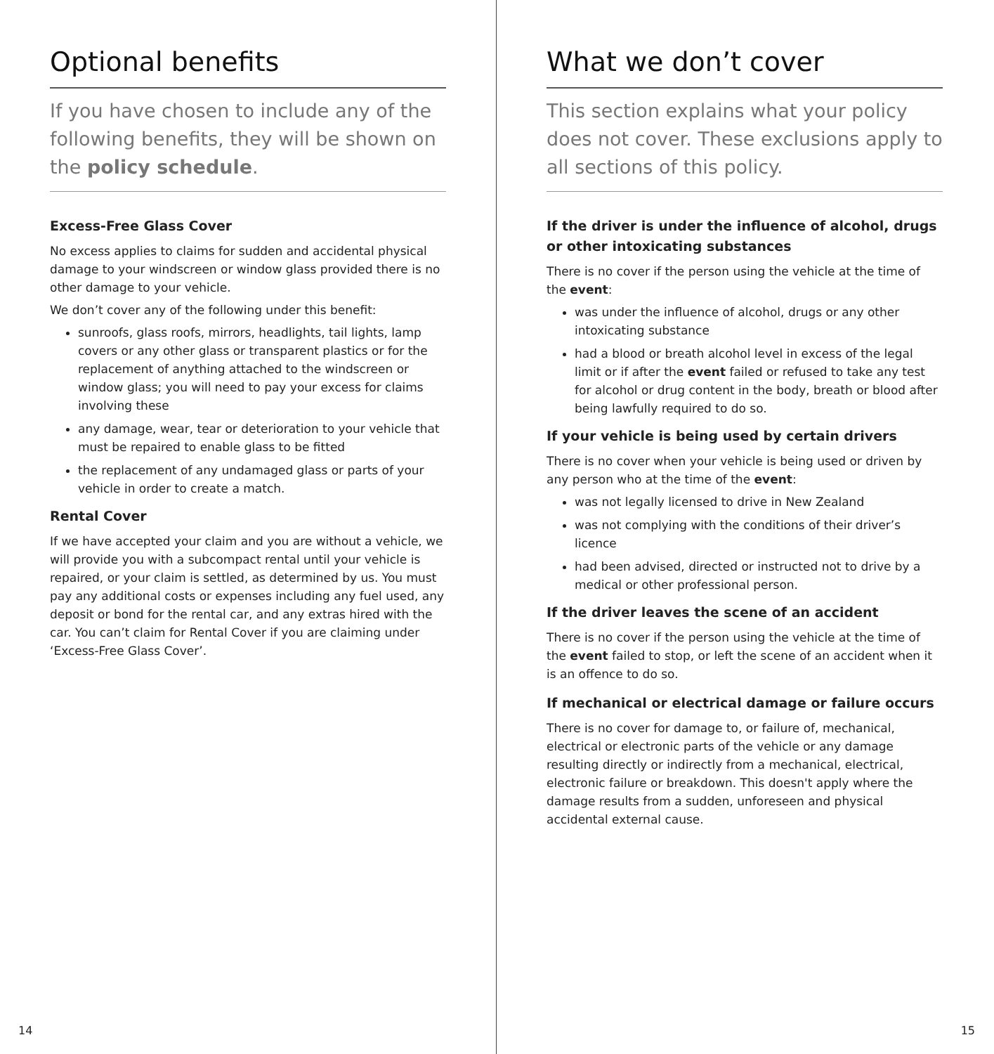Optional benefits
If you have chosen to include any of the following benefits, they will be shown on the policy schedule.
Excess-Free Glass Cover
No excess applies to claims for sudden and accidental physical damage to your windscreen or window glass provided there is no other damage to your vehicle.
We don’t cover any of the following under this benefit:
sunroofs, glass roofs, mirrors, headlights, tail lights, lamp covers or any other glass or transparent plastics or for the replacement of anything attached to the windscreen or window glass; you will need to pay your excess for claims involving these
any damage, wear, tear or deterioration to your vehicle that must be repaired to enable glass to be fitted
the replacement of any undamaged glass or parts of your vehicle in order to create a match.
Rental Cover
If we have accepted your claim and you are without a vehicle, we will provide you with a subcompact rental until your vehicle is repaired, or your claim is settled, as determined by us. You must pay any additional costs or expenses including any fuel used, any deposit or bond for the rental car, and any extras hired with the car. You can’t claim for Rental Cover if you are claiming under ‘Excess-Free Glass Cover’.
14
What we don’t cover
This section explains what your policy does not cover. These exclusions apply to all sections of this policy.
If the driver is under the influence of alcohol, drugs or other intoxicating substances
There is no cover if the person using the vehicle at the time of the event:
was under the influence of alcohol, drugs or any other intoxicating substance
had a blood or breath alcohol level in excess of the legal limit or if after the event failed or refused to take any test for alcohol or drug content in the body, breath or blood after being lawfully required to do so.
If your vehicle is being used by certain drivers
There is no cover when your vehicle is being used or driven by any person who at the time of the event:
was not legally licensed to drive in New Zealand
was not complying with the conditions of their driver’s licence
had been advised, directed or instructed not to drive by a medical or other professional person.
If the driver leaves the scene of an accident
There is no cover if the person using the vehicle at the time of the event failed to stop, or left the scene of an accident when it is an offence to do so.
If mechanical or electrical damage or failure occurs
There is no cover for damage to, or failure of, mechanical, electrical or electronic parts of the vehicle or any damage resulting directly or indirectly from a mechanical, electrical, electronic failure or breakdown. This doesn't apply where the damage results from a sudden, unforeseen and physical accidental external cause.
15